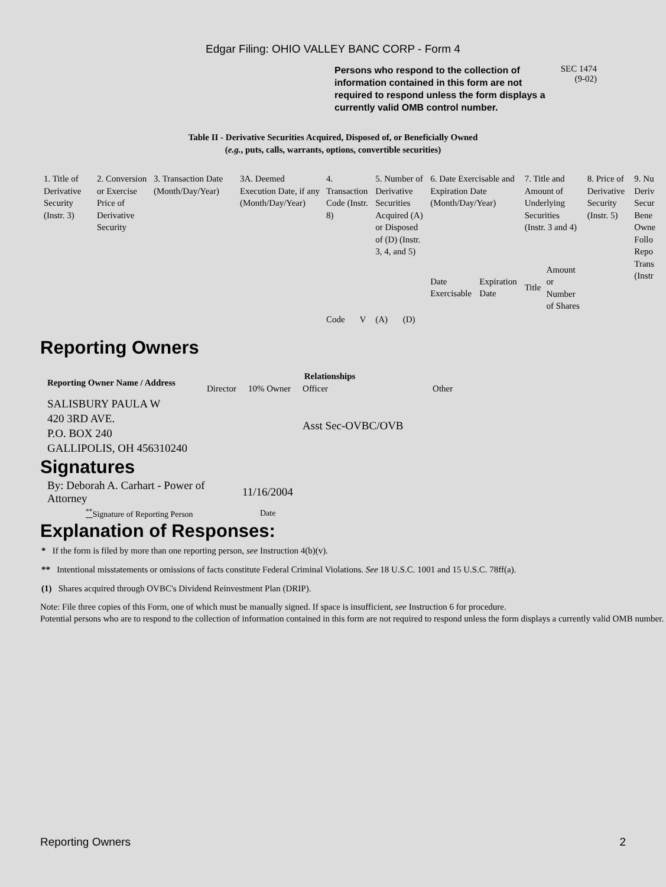Edgar Filing: OHIO VALLEY BANC CORP - Form 4
Persons who respond to the collection of information contained in this form are not required to respond unless the form displays a currently valid OMB control number.
SEC 1474
(9-02)
Table II - Derivative Securities Acquired, Disposed of, or Beneficially Owned
(e.g., puts, calls, warrants, options, convertible securities)
| 1. Title of Derivative Security (Instr. 3) | 2. Conversion or Exercise Price of Derivative Security | 3. Transaction Date (Month/Day/Year) | 3A. Deemed Execution Date, if any (Month/Day/Year) | 4. Transaction Code (Instr. 8) | | 5. Number of Derivative Securities Acquired (A) or Disposed of (D) (Instr. 3, 4, and 5) | | 6. Date Exercisable and Expiration Date (Month/Day/Year) | | 7. Title and Amount of Underlying Securities (Instr. 3 and 4) | | 8. Price of Derivative Security (Instr. 5) | 9. Nu Deriv Secur Bene Owne Follo Repo Trans (Instr |
| | | | | Code | V | (A) | (D) | Date Exercisable | Expiration Date | Title | Amount or Number of Shares | | |
Reporting Owners
| Reporting Owner Name / Address | Relationships | | | |
| --- | --- | --- | --- | --- |
| | Director | 10% Owner | Officer | Other |
| SALISBURY PAULA W 420 3RD AVE. P.O. BOX 240 GALLIPOLIS, OH 456310240 | | | Asst Sec-OVBC/OVB | |
Signatures
| By: Deborah A. Carhart - Power of Attorney | 11/16/2004 |
| <sup>**</sup> Signature of Reporting Person | Date |
Explanation of Responses:
* If the form is filed by more than one reporting person, see Instruction 4(b)(v).
** Intentional misstatements or omissions of facts constitute Federal Criminal Violations. See 18 U.S.C. 1001 and 15 U.S.C. 78ff(a).
(1) Shares acquired through OVBC's Dividend Reinvestment Plan (DRIP).
Note: File three copies of this Form, one of which must be manually signed. If space is insufficient, see Instruction 6 for procedure.
Potential persons who are to respond to the collection of information contained in this form are not required to respond unless the form displays a currently valid OMB number.
Reporting Owners 2